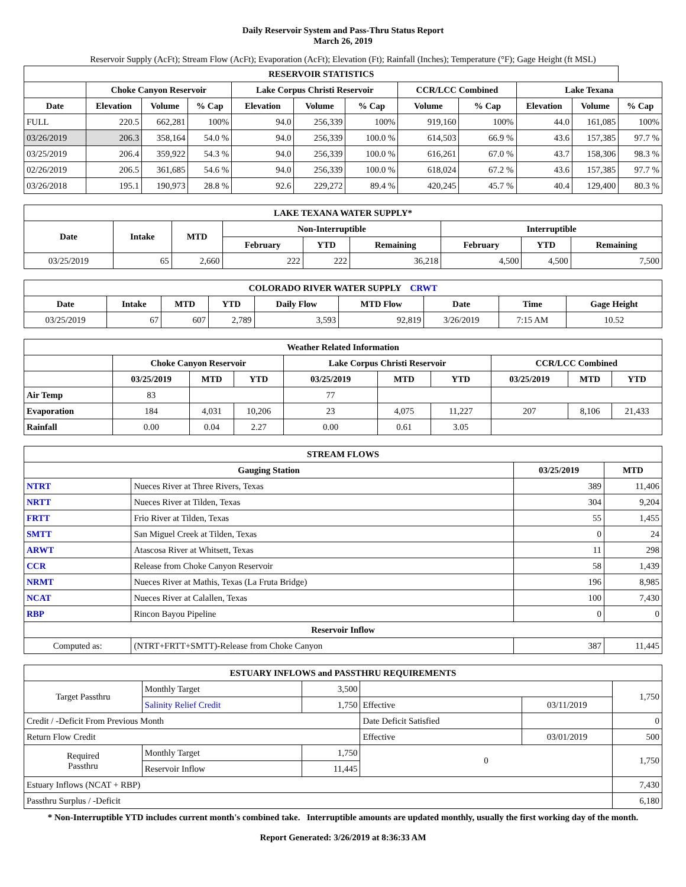Daily Reservoir System and Pass-Thru Status Report
March 26, 2019
Reservoir Supply (AcFt); Stream Flow (AcFt); Evaporation (AcFt); Elevation (Ft); Rainfall (Inches); Temperature (°F); Gage Height (ft MSL)
| RESERVOIR STATISTICS | | | | | | | | | | | |
| --- | --- | --- | --- | --- | --- | --- | --- | --- | --- | --- | --- |
| | Choke Canyon Reservoir | | | Lake Corpus Christi Reservoir | | | CCR/LCC Combined | | Lake Texana | | |
| Date | Elevation | Volume | % Cap | Elevation | Volume | % Cap | Volume | % Cap | Elevation | Volume | % Cap |
| FULL | 220.5 | 662,281 | 100% | 94.0 | 256,339 | 100% | 919,160 | 100% | 44.0 | 161,085 | 100% |
| 03/26/2019 | 206.3 | 358,164 | 54.0 % | 94.0 | 256,339 | 100.0 % | 614,503 | 66.9 % | 43.6 | 157,385 | 97.7 % |
| 03/25/2019 | 206.4 | 359,922 | 54.3 % | 94.0 | 256,339 | 100.0 % | 616,261 | 67.0 % | 43.7 | 158,306 | 98.3 % |
| 02/26/2019 | 206.5 | 361,685 | 54.6 % | 94.0 | 256,339 | 100.0 % | 618,024 | 67.2 % | 43.6 | 157,385 | 97.7 % |
| 03/26/2018 | 195.1 | 190,973 | 28.8 % | 92.6 | 229,272 | 89.4 % | 420,245 | 45.7 % | 40.4 | 129,400 | 80.3 % |
| LAKE TEXANA WATER SUPPLY* | | | | | | | | |
| --- | --- | --- | --- | --- | --- | --- | --- | --- |
| Date | Intake | MTD | Non-Interruptible | | | Interruptible | | |
| | | | February | YTD | Remaining | February | YTD | Remaining |
| 03/25/2019 | 65 | 2,660 | 222 | 222 | 36,218 | 4,500 | 4,500 | 7,500 |
| COLORADO RIVER WATER SUPPLY CRWT | | | | | | | | |
| --- | --- | --- | --- | --- | --- | --- | --- | --- |
| Date | Intake | MTD | YTD | Daily Flow | MTD Flow | Date | Time | Gage Height |
| 03/25/2019 | 67 | 607 | 2,789 | 3,593 | 92,819 | 3/26/2019 | 7:15 AM | 10.52 |
| Weather Related Information | | | | | | | | | |
| --- | --- | --- | --- | --- | --- | --- | --- | --- | --- |
| | Choke Canyon Reservoir | | | Lake Corpus Christi Reservoir | | | CCR/LCC Combined | | |
| | 03/25/2019 | MTD | YTD | 03/25/2019 | MTD | YTD | 03/25/2019 | MTD | YTD |
| Air Temp | 83 | | | 77 | | | | | |
| Evaporation | 184 | 4,031 | 10,206 | 23 | 4,075 | 11,227 | 207 | 8,106 | 21,433 |
| Rainfall | 0.00 | 0.04 | 2.27 | 0.00 | 0.61 | 3.05 | | | |
| STREAM FLOWS | | | |
| --- | --- | --- | --- |
| Gauging Station | | 03/25/2019 | MTD |
| NTRT | Nueces River at Three Rivers, Texas | 389 | 11,406 |
| NRTT | Nueces River at Tilden, Texas | 304 | 9,204 |
| FRTT | Frio River at Tilden, Texas | 55 | 1,455 |
| SMTT | San Miguel Creek at Tilden, Texas | 0 | 24 |
| ARWT | Atascosa River at Whitsett, Texas | 11 | 298 |
| CCR | Release from Choke Canyon Reservoir | 58 | 1,439 |
| NRMT | Nueces River at Mathis, Texas (La Fruta Bridge) | 196 | 8,985 |
| NCAT | Nueces River at Calallen, Texas | 100 | 7,430 |
| RBP | Rincon Bayou Pipeline | 0 | 0 |
| Reservoir Inflow | | | |
| Computed as: | (NTRT+FRTT+SMTT)-Release from Choke Canyon | 387 | 11,445 |
| ESTUARY INFLOWS and PASSTHRU REQUIREMENTS | | | | | |
| --- | --- | --- | --- | --- | --- |
| Target Passthru | Monthly Target | 3,500 | | | 1,750 |
| | Salinity Relief Credit | 1,750 | Effective | 03/11/2019 | |
| Credit / -Deficit From Previous Month | | | Date Deficit Satisfied | | 0 |
| Return Flow Credit | | | Effective | 03/01/2019 | 500 |
| Required Passthru | Monthly Target | 1,750 | 0 | | 1,750 |
| | Reservoir Inflow | 11,445 | | | |
| Estuary Inflows (NCAT + RBP) | | | | | 7,430 |
| Passthru Surplus / -Deficit | | | | | 6,180 |
* Non-Interruptible YTD includes current month's combined take. Interruptible amounts are updated monthly, usually the first working day of the month.
Report Generated: 3/26/2019 at 8:36:33 AM